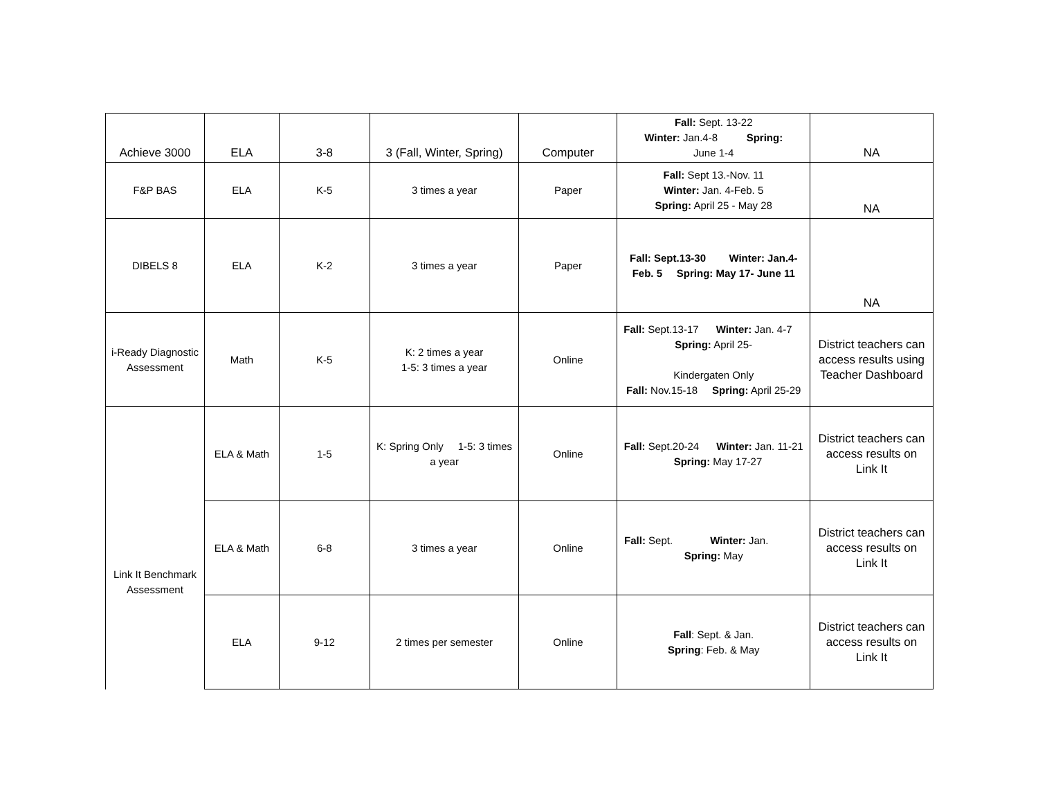| Achieve 3000 | ELA | 3-8 | 3 (Fall, Winter, Spring) | Computer | Fall: Sept. 13-22 Winter: Jan.4-8 Spring: June 1-4 | NA |
| F&P BAS | ELA | K-5 | 3 times a year | Paper | Fall: Sept 13.-Nov. 11 Winter: Jan. 4-Feb. 5 Spring: April 25 - May 28 | NA |
| DIBELS 8 | ELA | K-2 | 3 times a year | Paper | Fall: Sept.13-30 Winter: Jan.4-Feb. 5 Spring: May 17- June 11 | NA |
| i-Ready Diagnostic Assessment | Math | K-5 | K: 2 times a year 1-5: 3 times a year | Online | Fall: Sept.13-17 Winter: Jan. 4-7 Spring: April 25- Kindergaten Only Fall: Nov.15-18 Spring: April 25-29 | District teachers can access results using Teacher Dashboard |
| Link It Benchmark Assessment | ELA & Math | 1-5 | K: Spring Only 1-5: 3 times a year | Online | Fall: Sept.20-24 Winter: Jan. 11-21 Spring: May 17-27 | District teachers can access results on Link It |
| | ELA & Math | 6-8 | 3 times a year | Online | Fall: Sept. Winter: Jan. Spring: May | District teachers can access results on Link It |
| | ELA | 9-12 | 2 times per semester | Online | Fall : Sept. & Jan. Spring : Feb. & May | District teachers can access results on Link It |